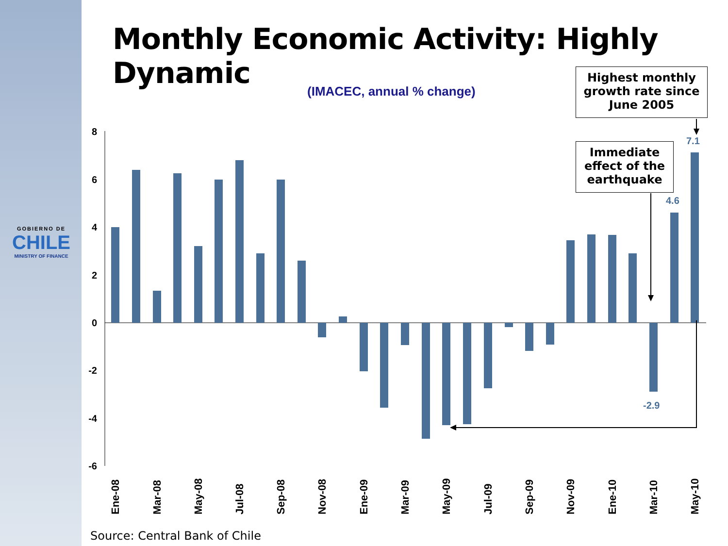GOBIERNO DE
CHILE
MINISTRY OF FINANCE
Monthly Economic Activity: Highly Dynamic
(IMACEC, annual % change)
Highest monthly
growth rate since
June 2005
Immediate
effect of the
earthquake
8
6
4
2
0
-2
-4
-6
7.1
4.6
-2.9
Ene-08
Mar-08
May-08
Jul-08
Sep-08
Nov-08
Ene-09
Mar-09
May-09
Jul-09
Sep-09
Nov-09
Ene-10
Mar-10
May-10
Source: Central Bank of Chile